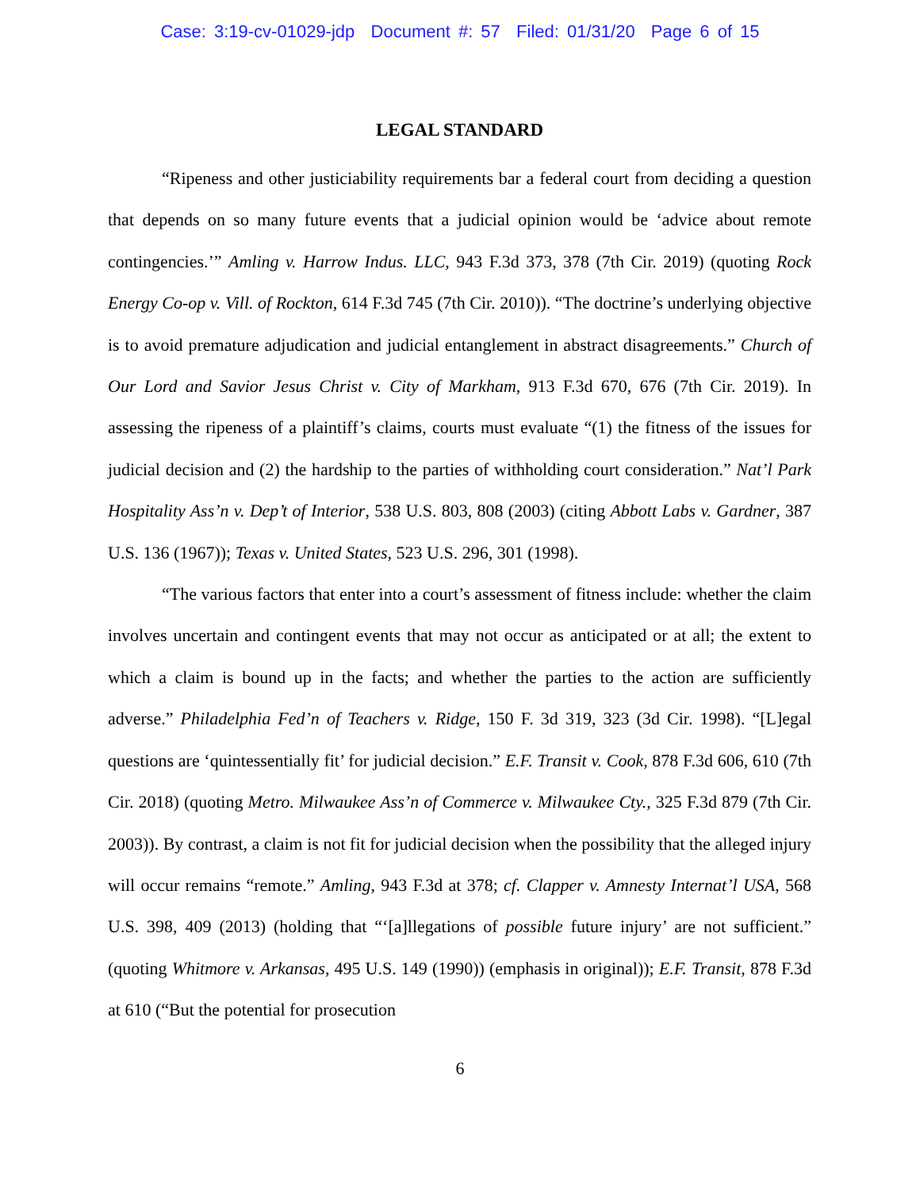Case: 3:19-cv-01029-jdp Document #: 57 Filed: 01/31/20 Page 6 of 15
LEGAL STANDARD
“Ripeness and other justiciability requirements bar a federal court from deciding a question that depends on so many future events that a judicial opinion would be ‘advice about remote contingencies.’” Amling v. Harrow Indus. LLC, 943 F.3d 373, 378 (7th Cir. 2019) (quoting Rock Energy Co-op v. Vill. of Rockton, 614 F.3d 745 (7th Cir. 2010)). “The doctrine’s underlying objective is to avoid premature adjudication and judicial entanglement in abstract disagreements.” Church of Our Lord and Savior Jesus Christ v. City of Markham, 913 F.3d 670, 676 (7th Cir. 2019). In assessing the ripeness of a plaintiff’s claims, courts must evaluate “(1) the fitness of the issues for judicial decision and (2) the hardship to the parties of withholding court consideration.” Nat’l Park Hospitality Ass’n v. Dep’t of Interior, 538 U.S. 803, 808 (2003) (citing Abbott Labs v. Gardner, 387 U.S. 136 (1967)); Texas v. United States, 523 U.S. 296, 301 (1998).
“The various factors that enter into a court’s assessment of fitness include: whether the claim involves uncertain and contingent events that may not occur as anticipated or at all; the extent to which a claim is bound up in the facts; and whether the parties to the action are sufficiently adverse.” Philadelphia Fed’n of Teachers v. Ridge, 150 F. 3d 319, 323 (3d Cir. 1998). “[L]egal questions are ‘quintessentially fit’ for judicial decision.” E.F. Transit v. Cook, 878 F.3d 606, 610 (7th Cir. 2018) (quoting Metro. Milwaukee Ass’n of Commerce v. Milwaukee Cty., 325 F.3d 879 (7th Cir. 2003)). By contrast, a claim is not fit for judicial decision when the possibility that the alleged injury will occur remains “remote.” Amling, 943 F.3d at 378; cf. Clapper v. Amnesty Internat’l USA, 568 U.S. 398, 409 (2013) (holding that “‘[a]llegations of possible future injury’ are not sufficient.” (quoting Whitmore v. Arkansas, 495 U.S. 149 (1990)) (emphasis in original)); E.F. Transit, 878 F.3d at 610 (“But the potential for prosecution
6